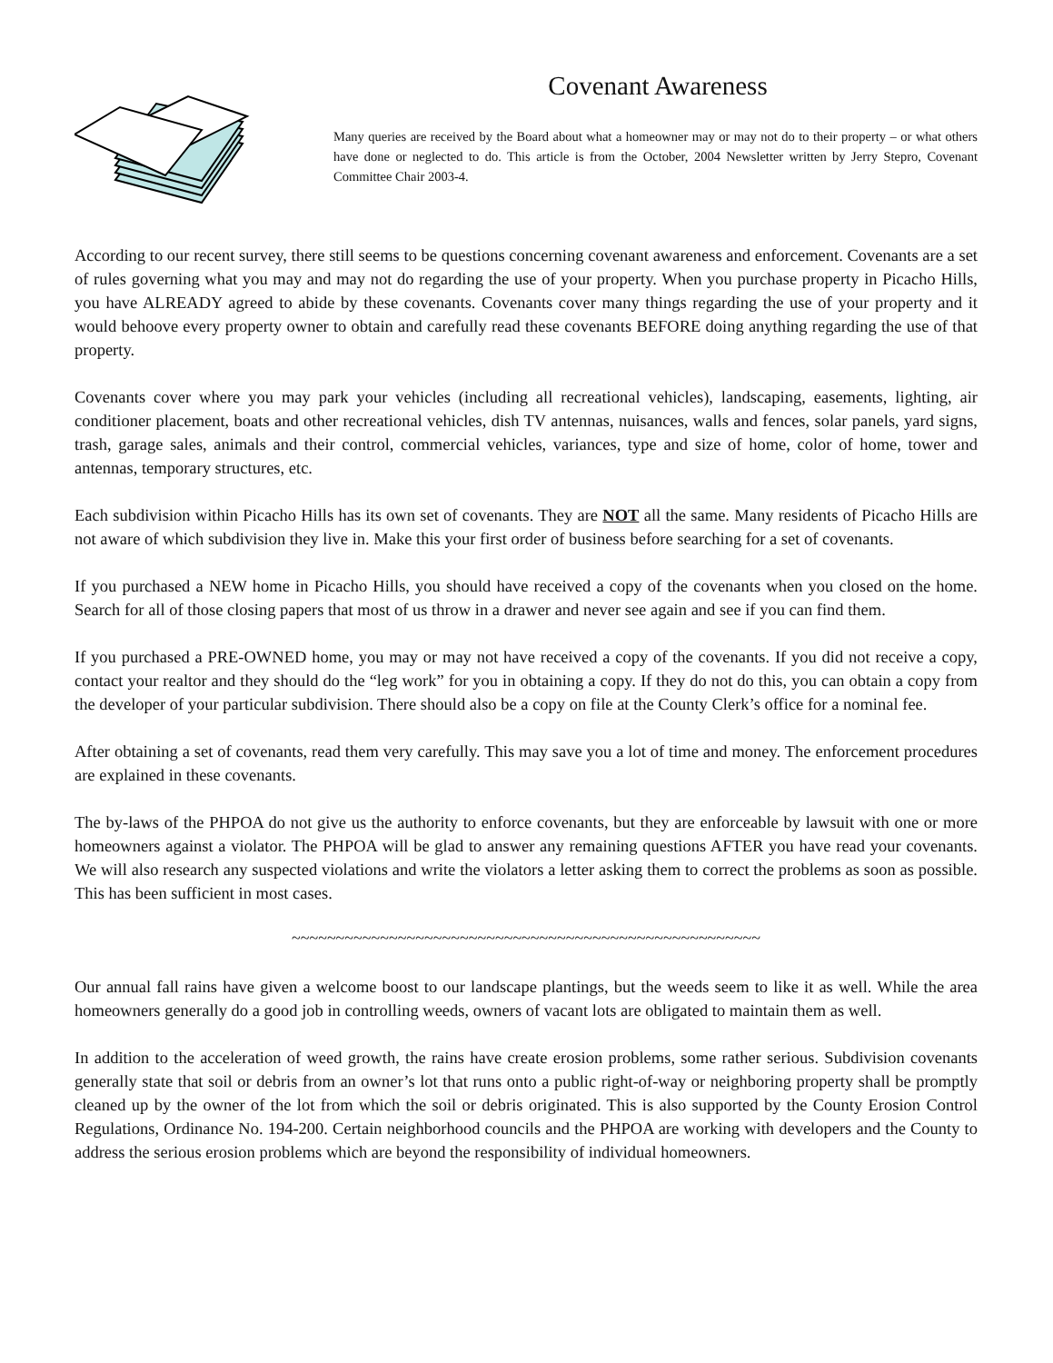Covenant Awareness
Many queries are received by the Board about what a homeowner may or may not do to their property – or what others have done or neglected to do. This article is from the October, 2004 Newsletter written by Jerry Stepro, Covenant Committee Chair 2003-4.
According to our recent survey, there still seems to be questions concerning covenant awareness and enforcement. Covenants are a set of rules governing what you may and may not do regarding the use of your property. When you purchase property in Picacho Hills, you have ALREADY agreed to abide by these covenants. Covenants cover many things regarding the use of your property and it would behoove every property owner to obtain and carefully read these covenants BEFORE doing anything regarding the use of that property.
Covenants cover where you may park your vehicles (including all recreational vehicles), landscaping, easements, lighting, air conditioner placement, boats and other recreational vehicles, dish TV antennas, nuisances, walls and fences, solar panels, yard signs, trash, garage sales, animals and their control, commercial vehicles, variances, type and size of home, color of home, tower and antennas, temporary structures, etc.
Each subdivision within Picacho Hills has its own set of covenants. They are NOT all the same. Many residents of Picacho Hills are not aware of which subdivision they live in. Make this your first order of business before searching for a set of covenants.
If you purchased a NEW home in Picacho Hills, you should have received a copy of the covenants when you closed on the home. Search for all of those closing papers that most of us throw in a drawer and never see again and see if you can find them.
If you purchased a PRE-OWNED home, you may or may not have received a copy of the covenants. If you did not receive a copy, contact your realtor and they should do the “leg work” for you in obtaining a copy. If they do not do this, you can obtain a copy from the developer of your particular subdivision. There should also be a copy on file at the County Clerk’s office for a nominal fee.
After obtaining a set of covenants, read them very carefully. This may save you a lot of time and money. The enforcement procedures are explained in these covenants.
The by-laws of the PHPOA do not give us the authority to enforce covenants, but they are enforceable by lawsuit with one or more homeowners against a violator. The PHPOA will be glad to answer any remaining questions AFTER you have read your covenants. We will also research any suspected violations and write the violators a letter asking them to correct the problems as soon as possible. This has been sufficient in most cases.
~~~~~~~~~~~~~~~~~~~~~~~~~~~~~~~~~~~~~~~~~~~~~~~~~~~~~
Our annual fall rains have given a welcome boost to our landscape plantings, but the weeds seem to like it as well. While the area homeowners generally do a good job in controlling weeds, owners of vacant lots are obligated to maintain them as well.
In addition to the acceleration of weed growth, the rains have create erosion problems, some rather serious. Subdivision covenants generally state that soil or debris from an owner’s lot that runs onto a public right-of-way or neighboring property shall be promptly cleaned up by the owner of the lot from which the soil or debris originated. This is also supported by the County Erosion Control Regulations, Ordinance No. 194-200. Certain neighborhood councils and the PHPOA are working with developers and the County to address the serious erosion problems which are beyond the responsibility of individual homeowners.